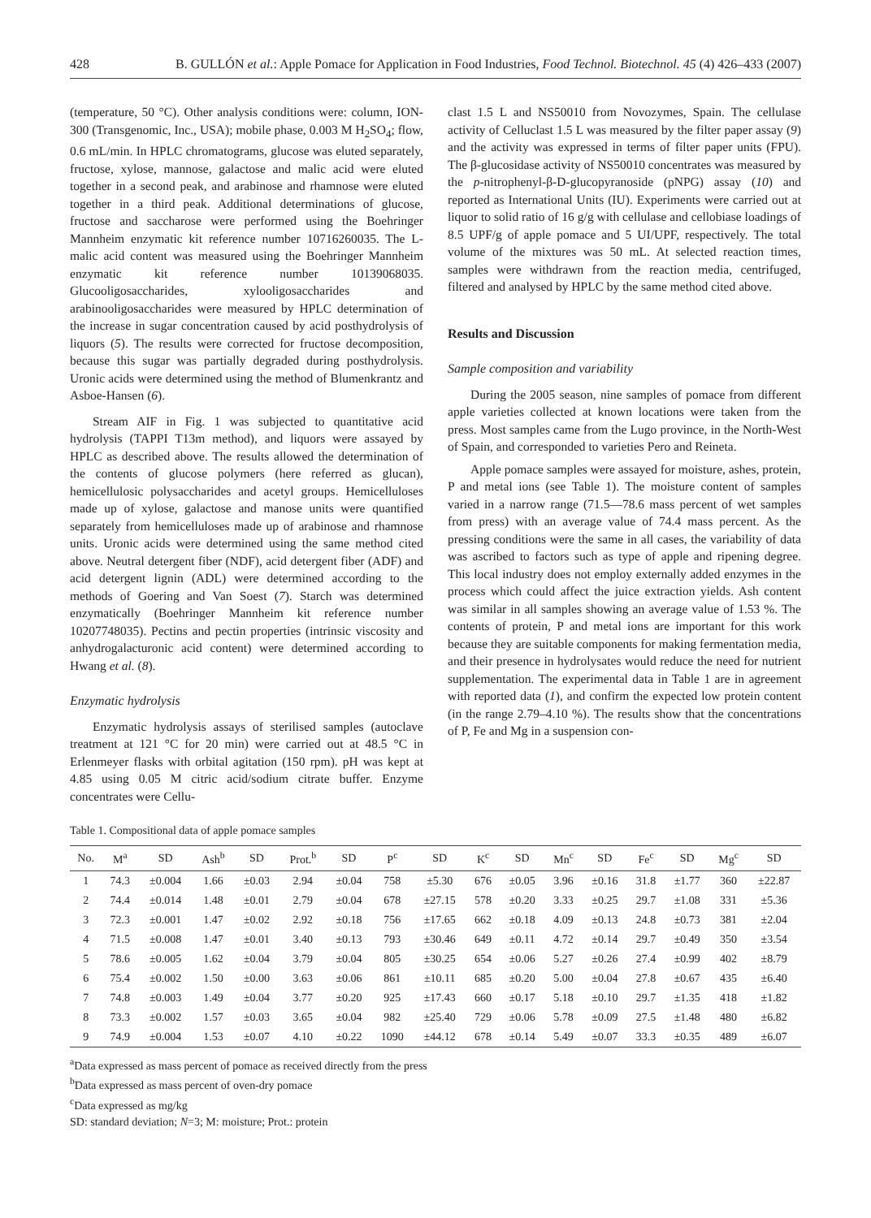428 B. GULLÓN et al.: Apple Pomace for Application in Food Industries, Food Technol. Biotechnol. 45 (4) 426–433 (2007)
(temperature, 50 °C). Other analysis conditions were: column, ION-300 (Transgenomic, Inc., USA); mobile phase, 0.003 M H<sub>2</sub>SO<sub>4</sub>; flow, 0.6 mL/min. In HPLC chromatograms, glucose was eluted separately, fructose, xylose, mannose, galactose and malic acid were eluted together in a second peak, and arabinose and rhamnose were eluted together in a third peak. Additional determinations of glucose, fructose and saccharose were performed using the Boehringer Mannheim enzymatic kit reference number 10716260035. The L-malic acid content was measured using the Boehringer Mannheim enzymatic kit reference number 10139068035. Glucooligosaccharides, xylooligosaccharides and arabinooligosaccharides were measured by HPLC determination of the increase in sugar concentration caused by acid posthydrolysis of liquors (5). The results were corrected for fructose decomposition, because this sugar was partially degraded during posthydrolysis. Uronic acids were determined using the method of Blumenkrantz and Asboe-Hansen (6).
Stream AIF in Fig. 1 was subjected to quantitative acid hydrolysis (TAPPI T13m method), and liquors were assayed by HPLC as described above. The results allowed the determination of the contents of glucose polymers (here referred as glucan), hemicellulosic polysaccharides and acetyl groups. Hemicelluloses made up of xylose, galactose and manose units were quantified separately from hemicelluloses made up of arabinose and rhamnose units. Uronic acids were determined using the same method cited above. Neutral detergent fiber (NDF), acid detergent fiber (ADF) and acid detergent lignin (ADL) were determined according to the methods of Goering and Van Soest (7). Starch was determined enzymatically (Boehringer Mannheim kit reference number 10207748035). Pectins and pectin properties (intrinsic viscosity and anhydrogalacturonic acid content) were determined according to Hwang et al. (8).
Enzymatic hydrolysis
Enzymatic hydrolysis assays of sterilised samples (autoclave treatment at 121 °C for 20 min) were carried out at 48.5 °C in Erlenmeyer flasks with orbital agitation (150 rpm). pH was kept at 4.85 using 0.05 M citric acid/sodium citrate buffer. Enzyme concentrates were Cellu-
clast 1.5 L and NS50010 from Novozymes, Spain. The cellulase activity of Celluclast 1.5 L was measured by the filter paper assay (9) and the activity was expressed in terms of filter paper units (FPU). The β-glucosidase activity of NS50010 concentrates was measured by the p-nitrophenyl-β-D-glucopyranoside (pNPG) assay (10) and reported as International Units (IU). Experiments were carried out at liquor to solid ratio of 16 g/g with cellulase and cellobiase loadings of 8.5 UPF/g of apple pomace and 5 UI/UPF, respectively. The total volume of the mixtures was 50 mL. At selected reaction times, samples were withdrawn from the reaction media, centrifuged, filtered and analysed by HPLC by the same method cited above.
Results and Discussion
Sample composition and variability
During the 2005 season, nine samples of pomace from different apple varieties collected at known locations were taken from the press. Most samples came from the Lugo province, in the North-West of Spain, and corresponded to varieties Pero and Reineta.
Apple pomace samples were assayed for moisture, ashes, protein, P and metal ions (see Table 1). The moisture content of samples varied in a narrow range (71.5––78.6 mass percent of wet samples from press) with an average value of 74.4 mass percent. As the pressing conditions were the same in all cases, the variability of data was ascribed to factors such as type of apple and ripening degree. This local industry does not employ externally added enzymes in the process which could affect the juice extraction yields. Ash content was similar in all samples showing an average value of 1.53 %. The contents of protein, P and metal ions are important for this work because they are suitable components for making fermentation media, and their presence in hydrolysates would reduce the need for nutrient supplementation. The experimental data in Table 1 are in agreement with reported data (1), and confirm the expected low protein content (in the range 2.79–4.10 %). The results show that the concentrations of P, Fe and Mg in a suspension con-
Table 1. Compositional data of apple pomace samples
| No. | M<sup>a</sup> | SD | Ash<sup>b</sup> | SD | Prot.<sup>b</sup> | SD | P<sup>c</sup> | SD | K<sup>c</sup> | SD | Mn<sup>c</sup> | SD | Fe<sup>c</sup> | SD | Mg<sup>c</sup> | SD |
| --- | --- | --- | --- | --- | --- | --- | --- | --- | --- | --- | --- | --- | --- | --- | --- | --- |
| 1 | 74.3 | ±0.004 | 1.66 | ±0.03 | 2.94 | ±0.04 | 758 | ±5.30 | 676 | ±0.05 | 3.96 | ±0.16 | 31.8 | ±1.77 | 360 | ±22.87 |
| 2 | 74.4 | ±0.014 | 1.48 | ±0.01 | 2.79 | ±0.04 | 678 | ±27.15 | 578 | ±0.20 | 3.33 | ±0.25 | 29.7 | ±1.08 | 331 | ±5.36 |
| 3 | 72.3 | ±0.001 | 1.47 | ±0.02 | 2.92 | ±0.18 | 756 | ±17.65 | 662 | ±0.18 | 4.09 | ±0.13 | 24.8 | ±0.73 | 381 | ±2.04 |
| 4 | 71.5 | ±0.008 | 1.47 | ±0.01 | 3.40 | ±0.13 | 793 | ±30.46 | 649 | ±0.11 | 4.72 | ±0.14 | 29.7 | ±0.49 | 350 | ±3.54 |
| 5 | 78.6 | ±0.005 | 1.62 | ±0.04 | 3.79 | ±0.04 | 805 | ±30.25 | 654 | ±0.06 | 5.27 | ±0.26 | 27.4 | ±0.99 | 402 | ±8.79 |
| 6 | 75.4 | ±0.002 | 1.50 | ±0.00 | 3.63 | ±0.06 | 861 | ±10.11 | 685 | ±0.20 | 5.00 | ±0.04 | 27.8 | ±0.67 | 435 | ±6.40 |
| 7 | 74.8 | ±0.003 | 1.49 | ±0.04 | 3.77 | ±0.20 | 925 | ±17.43 | 660 | ±0.17 | 5.18 | ±0.10 | 29.7 | ±1.35 | 418 | ±1.82 |
| 8 | 73.3 | ±0.002 | 1.57 | ±0.03 | 3.65 | ±0.04 | 982 | ±25.40 | 729 | ±0.06 | 5.78 | ±0.09 | 27.5 | ±1.48 | 480 | ±6.82 |
| 9 | 74.9 | ±0.004 | 1.53 | ±0.07 | 4.10 | ±0.22 | 1090 | ±44.12 | 678 | ±0.14 | 5.49 | ±0.07 | 33.3 | ±0.35 | 489 | ±6.07 |
<sup>a</sup> Data expressed as mass percent of pomace as received directly from the press
<sup>b</sup> Data expressed as mass percent of oven-dry pomace
<sup>c</sup> Data expressed as mg/kg
SD: standard deviation; N=3; M: moisture; Prot.: protein